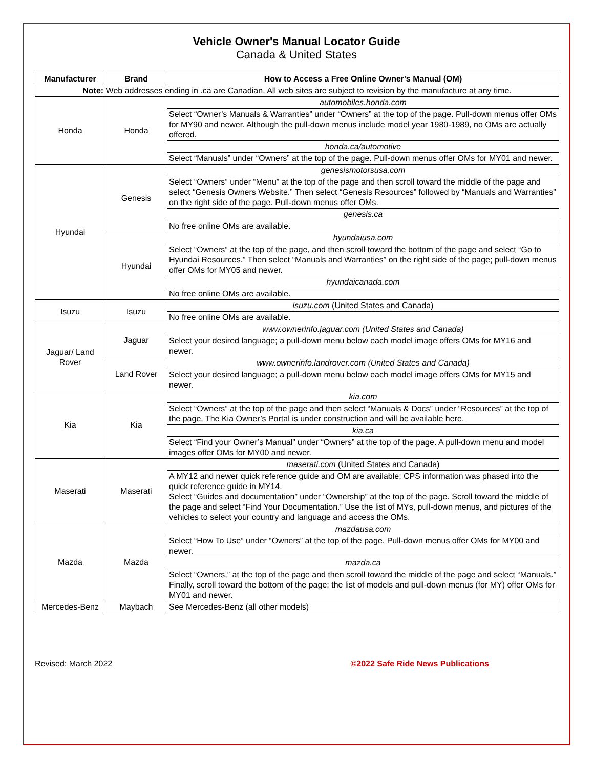Vehicle Owner's Manual Locator Guide
Canada & United States
| Manufacturer | Brand | How to Access a Free Online Owner's Manual (OM) |
| --- | --- | --- |
| Note: Web addresses ending in .ca are Canadian. All web sites are subject to revision by the manufacture at any time. | | |
| Honda | Honda | automobiles.honda.com |
| | | Select “Owner’s Manuals & Warranties” under “Owners” at the top of the page. Pull-down menus offer OMs for MY90 and newer. Although the pull-down menus include model year 1980-1989, no OMs are actually offered. |
| | | honda.ca/automotive |
| | | Select “Manuals” under “Owners” at the top of the page. Pull-down menus offer OMs for MY01 and newer. |
| Hyundai | Genesis | genesismotorsusa.com |
| | | Select “Owners” under “Menu” at the top of the page and then scroll toward the middle of the page and select “Genesis Owners Website.” Then select “Genesis Resources” followed by “Manuals and Warranties” on the right side of the page. Pull-down menus offer OMs. |
| | | genesis.ca |
| | | No free online OMs are available. |
| | Hyundai | hyundaiusa.com |
| | | Select “Owners” at the top of the page, and then scroll toward the bottom of the page and select “Go to Hyundai Resources.” Then select “Manuals and Warranties” on the right side of the page; pull-down menus offer OMs for MY05 and newer. |
| | | hyundaicanada.com |
| | | No free online OMs are available. |
| Isuzu | Isuzu | isuzu.com (United States and Canada) |
| | | No free online OMs are available. |
| Jaguar/ Land Rover | Jaguar | www.ownerinfo.jaguar.com (United States and Canada) |
| | | Select your desired language; a pull-down menu below each model image offers OMs for MY16 and newer. |
| | Land Rover | www.ownerinfo.landrover.com (United States and Canada) |
| | | Select your desired language; a pull-down menu below each model image offers OMs for MY15 and newer. |
| Kia | Kia | kia.com |
| | | Select “Owners” at the top of the page and then select “Manuals & Docs” under “Resources” at the top of the page. The Kia Owner’s Portal is under construction and will be available here. |
| | | kia.ca |
| | | Select “Find your Owner’s Manual” under “Owners” at the top of the page. A pull-down menu and model images offer OMs for MY00 and newer. |
| Maserati | Maserati | maserati.com (United States and Canada) |
| | | A MY12 and newer quick reference guide and OM are available; CPS information was phased into the quick reference guide in MY14. Select “Guides and documentation” under “Ownership” at the top of the page. Scroll toward the middle of the page and select “Find Your Documentation.” Use the list of MYs, pull-down menus, and pictures of the vehicles to select your country and language and access the OMs. |
| Mazda | Mazda | mazdausa.com |
| | | Select “How To Use” under “Owners” at the top of the page. Pull-down menus offer OMs for MY00 and newer. |
| | | mazda.ca |
| | | Select “Owners,” at the top of the page and then scroll toward the middle of the page and select “Manuals.” Finally, scroll toward the bottom of the page; the list of models and pull-down menus (for MY) offer OMs for MY01 and newer. |
| Mercedes-Benz | Maybach | See Mercedes-Benz (all other models) |
Revised: March 2022 ©2022 Safe Ride News Publications